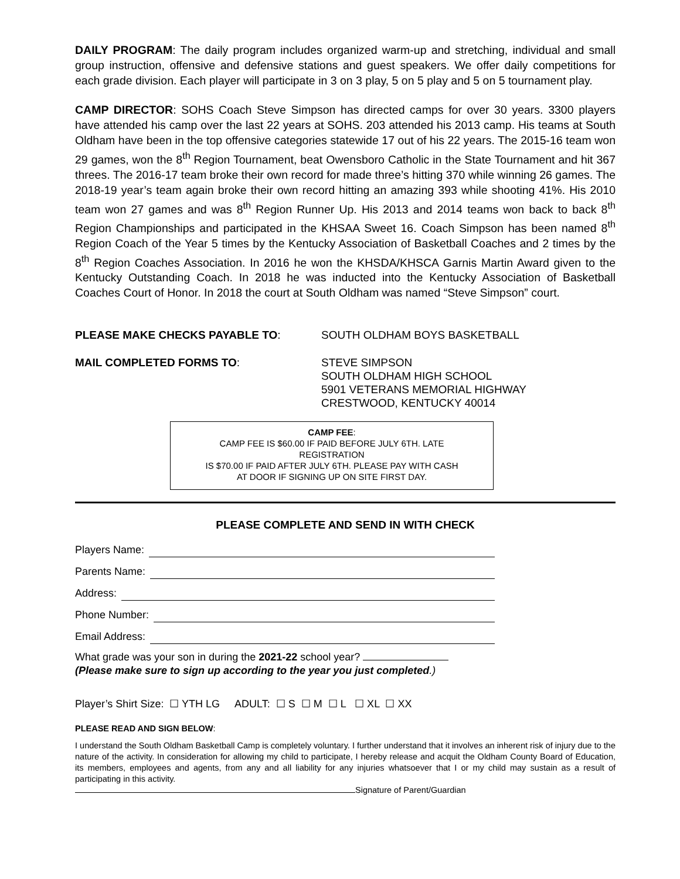DAILY PROGRAM: The daily program includes organized warm-up and stretching, individual and small group instruction, offensive and defensive stations and guest speakers. We offer daily competitions for each grade division. Each player will participate in 3 on 3 play, 5 on 5 play and 5 on 5 tournament play.
CAMP DIRECTOR: SOHS Coach Steve Simpson has directed camps for over 30 years. 3300 players have attended his camp over the last 22 years at SOHS. 203 attended his 2013 camp. His teams at South Oldham have been in the top offensive categories statewide 17 out of his 22 years. The 2015-16 team won 29 games, won the 8<sup>th</sup> Region Tournament, beat Owensboro Catholic in the State Tournament and hit 367 threes. The 2016-17 team broke their own record for made three’s hitting 370 while winning 26 games. The 2018-19 year’s team again broke their own record hitting an amazing 393 while shooting 41%. His 2010 team won 27 games and was 8<sup>th</sup> Region Runner Up. His 2013 and 2014 teams won back to back 8<sup>th</sup> Region Championships and participated in the KHSAA Sweet 16. Coach Simpson has been named 8<sup>th</sup> Region Coach of the Year 5 times by the Kentucky Association of Basketball Coaches and 2 times by the 8<sup>th</sup> Region Coaches Association. In 2016 he won the KHSDA/KHSCA Garnis Martin Award given to the Kentucky Outstanding Coach. In 2018 he was inducted into the Kentucky Association of Basketball Coaches Court of Honor. In 2018 the court at South Oldham was named “Steve Simpson” court.
PLEASE MAKE CHECKS PAYABLE TO: SOUTH OLDHAM BOYS BASKETBALL
MAIL COMPLETED FORMS TO: STEVE SIMPSON
SOUTH OLDHAM HIGH SCHOOL
5901 VETERANS MEMORIAL HIGHWAY
CRESTWOOD, KENTUCKY 40014
CAMP FEE:
CAMP FEE IS $60.00 IF PAID BEFORE JULY 6TH. LATE
REGISTRATION
IS $70.00 IF PAID AFTER JULY 6TH. PLEASE PAY WITH CASH
AT DOOR IF SIGNING UP ON SITE FIRST DAY.
PLEASE COMPLETE AND SEND IN WITH CHECK
Players Name:
Parents Name:
Address:
Phone Number:
Email Address:
What grade was your son in during the 2021-22 school year?
(Please make sure to sign up according to the year you just completed.)
Player’s Shirt Size: ☐ YTH LG ADULT: ☐ S ☐ M ☐ L ☐ XL ☐ XX
PLEASE READ AND SIGN BELOW:
I understand the South Oldham Basketball Camp is completely voluntary. I further understand that it involves an inherent risk of injury due to the nature of the activity. In consideration for allowing my child to participate, I hereby release and acquit the Oldham County Board of Education, its members, employees and agents, from any and all liability for any injuries whatsoever that I or my child may sustain as a result of participating in this activity.
Signature of Parent/Guardian